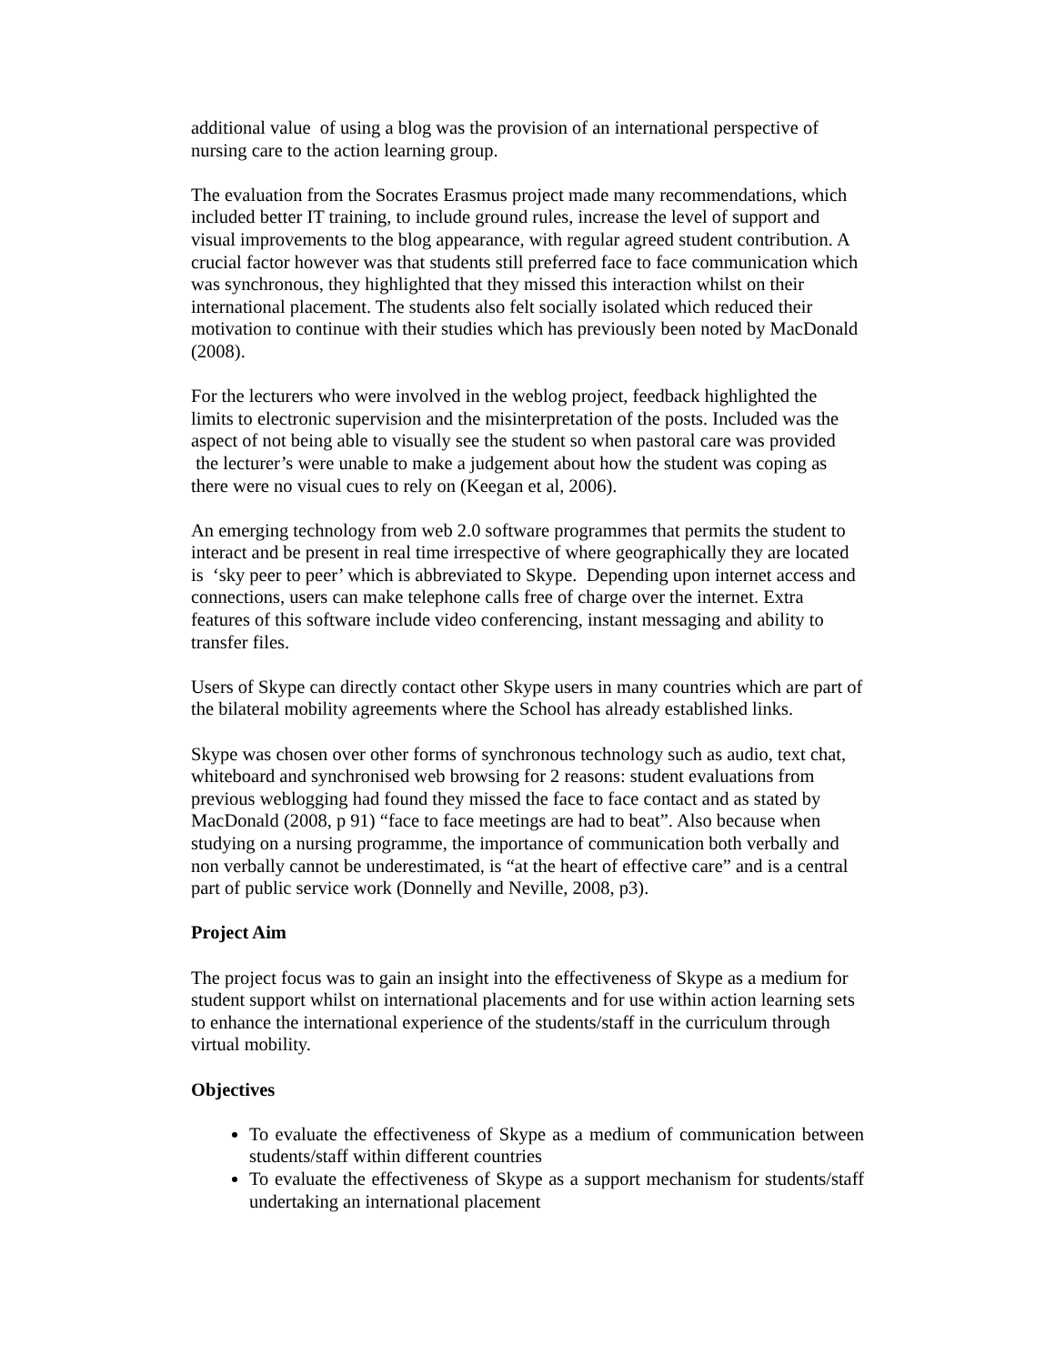additional value of using a blog was the provision of an international perspective of nursing care to the action learning group.
The evaluation from the Socrates Erasmus project made many recommendations, which included better IT training, to include ground rules, increase the level of support and visual improvements to the blog appearance, with regular agreed student contribution. A crucial factor however was that students still preferred face to face communication which was synchronous, they highlighted that they missed this interaction whilst on their international placement. The students also felt socially isolated which reduced their motivation to continue with their studies which has previously been noted by MacDonald (2008).
For the lecturers who were involved in the weblog project, feedback highlighted the limits to electronic supervision and the misinterpretation of the posts. Included was the aspect of not being able to visually see the student so when pastoral care was provided the lecturer’s were unable to make a judgement about how the student was coping as there were no visual cues to rely on (Keegan et al, 2006).
An emerging technology from web 2.0 software programmes that permits the student to interact and be present in real time irrespective of where geographically they are located is ‘sky peer to peer’ which is abbreviated to Skype. Depending upon internet access and connections, users can make telephone calls free of charge over the internet. Extra features of this software include video conferencing, instant messaging and ability to transfer files.
Users of Skype can directly contact other Skype users in many countries which are part of the bilateral mobility agreements where the School has already established links.
Skype was chosen over other forms of synchronous technology such as audio, text chat, whiteboard and synchronised web browsing for 2 reasons: student evaluations from previous weblogging had found they missed the face to face contact and as stated by MacDonald (2008, p 91) “face to face meetings are had to beat”. Also because when studying on a nursing programme, the importance of communication both verbally and non verbally cannot be underestimated, is “at the heart of effective care” and is a central part of public service work (Donnelly and Neville, 2008, p3).
Project Aim
The project focus was to gain an insight into the effectiveness of Skype as a medium for student support whilst on international placements and for use within action learning sets to enhance the international experience of the students/staff in the curriculum through virtual mobility.
Objectives
To evaluate the effectiveness of Skype as a medium of communication between students/staff within different countries
To evaluate the effectiveness of Skype as a support mechanism for students/staff undertaking an international placement